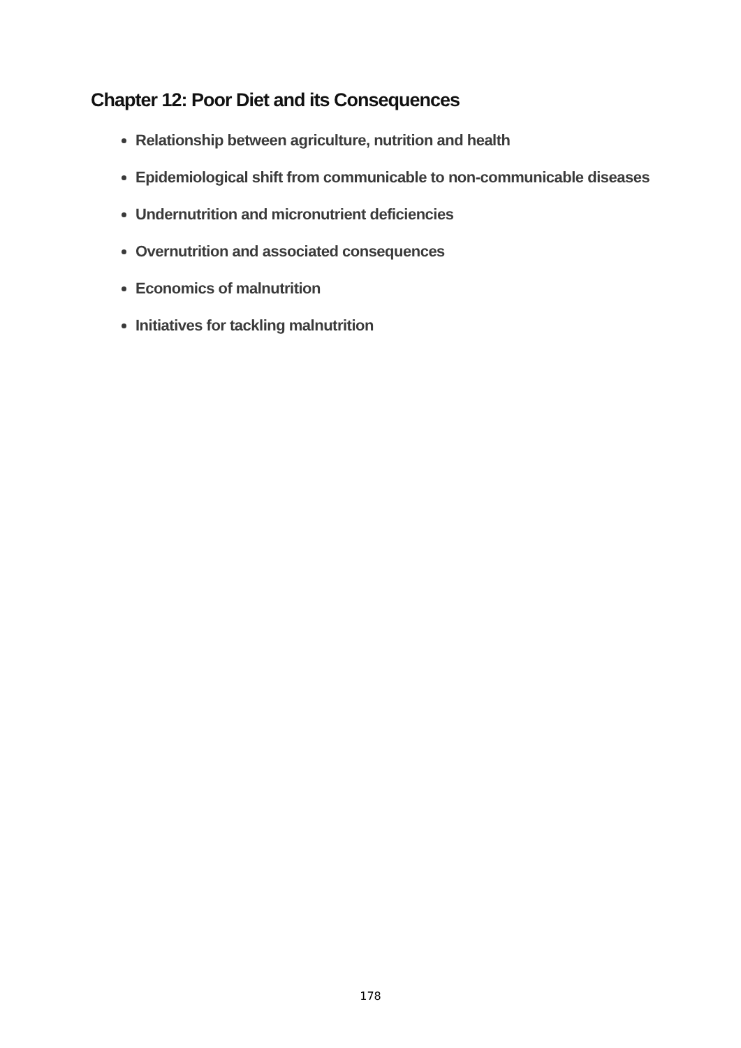Chapter 12: Poor Diet and its Consequences
Relationship between agriculture, nutrition and health
Epidemiological shift from communicable to non-communicable diseases
Undernutrition and micronutrient deficiencies
Overnutrition and associated consequences
Economics of malnutrition
Initiatives for tackling malnutrition
178